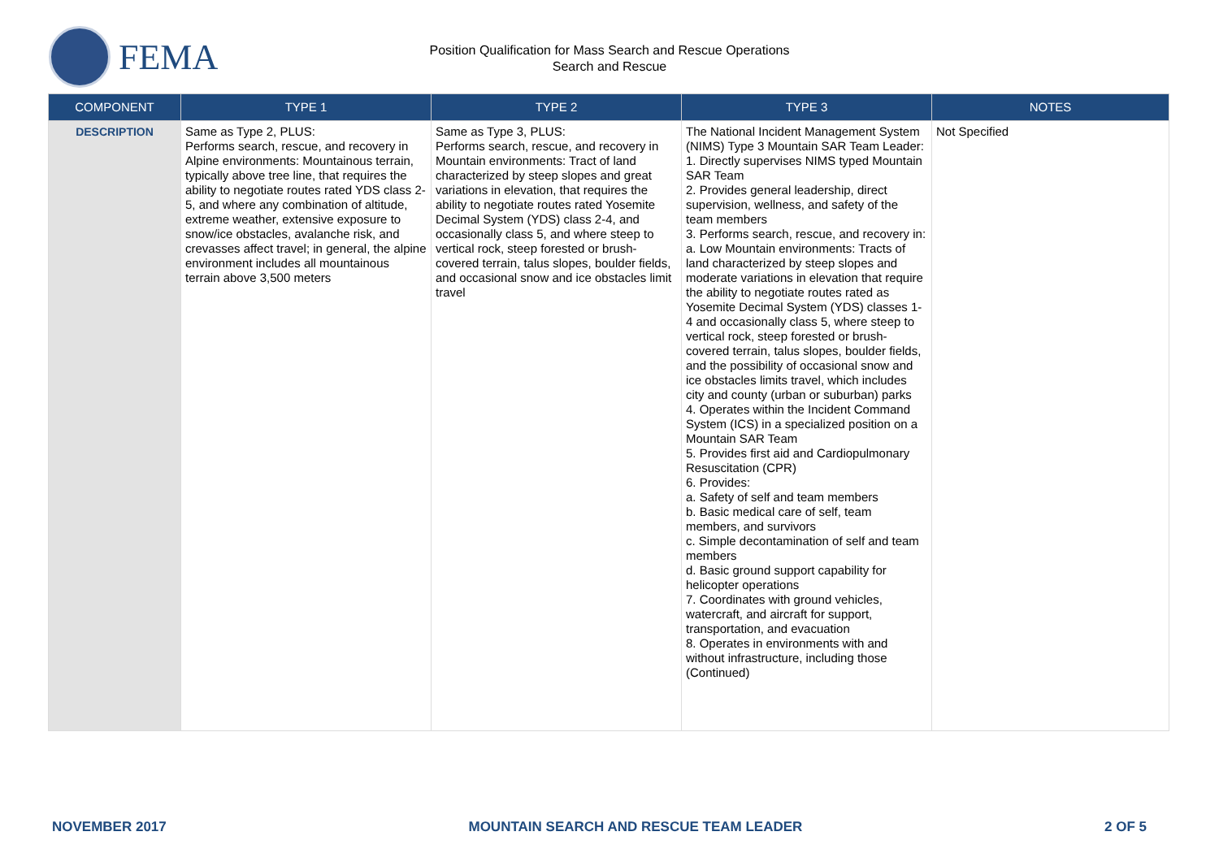FEMA
Position Qualification for Mass Search and Rescue Operations
Search and Rescue
| COMPONENT | TYPE 1 | TYPE 2 | TYPE 3 | NOTES |
| --- | --- | --- | --- | --- |
| DESCRIPTION | Same as Type 2, PLUS: Performs search, rescue, and recovery in Alpine environments: Mountainous terrain, typically above tree line, that requires the ability to negotiate routes rated YDS class 2-5, and where any combination of altitude, extreme weather, extensive exposure to snow/ice obstacles, avalanche risk, and crevasses affect travel; in general, the alpine environment includes all mountainous terrain above 3,500 meters | Same as Type 3, PLUS: Performs search, rescue, and recovery in Mountain environments: Tract of land characterized by steep slopes and great variations in elevation, that requires the ability to negotiate routes rated Yosemite Decimal System (YDS) class 2-4, and occasionally class 5, and where steep to vertical rock, steep forested or brush-covered terrain, talus slopes, boulder fields, and occasional snow and ice obstacles limit travel | The National Incident Management System (NIMS) Type 3 Mountain SAR Team Leader: 1. Directly supervises NIMS typed Mountain SAR Team 2. Provides general leadership, direct supervision, wellness, and safety of the team members 3. Performs search, rescue, and recovery in: a. Low Mountain environments: Tracts of land characterized by steep slopes and moderate variations in elevation that require the ability to negotiate routes rated as Yosemite Decimal System (YDS) classes 1-4 and occasionally class 5, where steep to vertical rock, steep forested or brush-covered terrain, talus slopes, boulder fields, and the possibility of occasional snow and ice obstacles limits travel, which includes city and county (urban or suburban) parks 4. Operates within the Incident Command System (ICS) in a specialized position on a Mountain SAR Team 5. Provides first aid and Cardiopulmonary Resuscitation (CPR) 6. Provides: a. Safety of self and team members b. Basic medical care of self, team members, and survivors c. Simple decontamination of self and team members d. Basic ground support capability for helicopter operations 7. Coordinates with ground vehicles, watercraft, and aircraft for support, transportation, and evacuation 8. Operates in environments with and without infrastructure, including those (Continued) | Not Specified |
NOVEMBER 2017 MOUNTAIN SEARCH AND RESCUE TEAM LEADER 2 OF 5